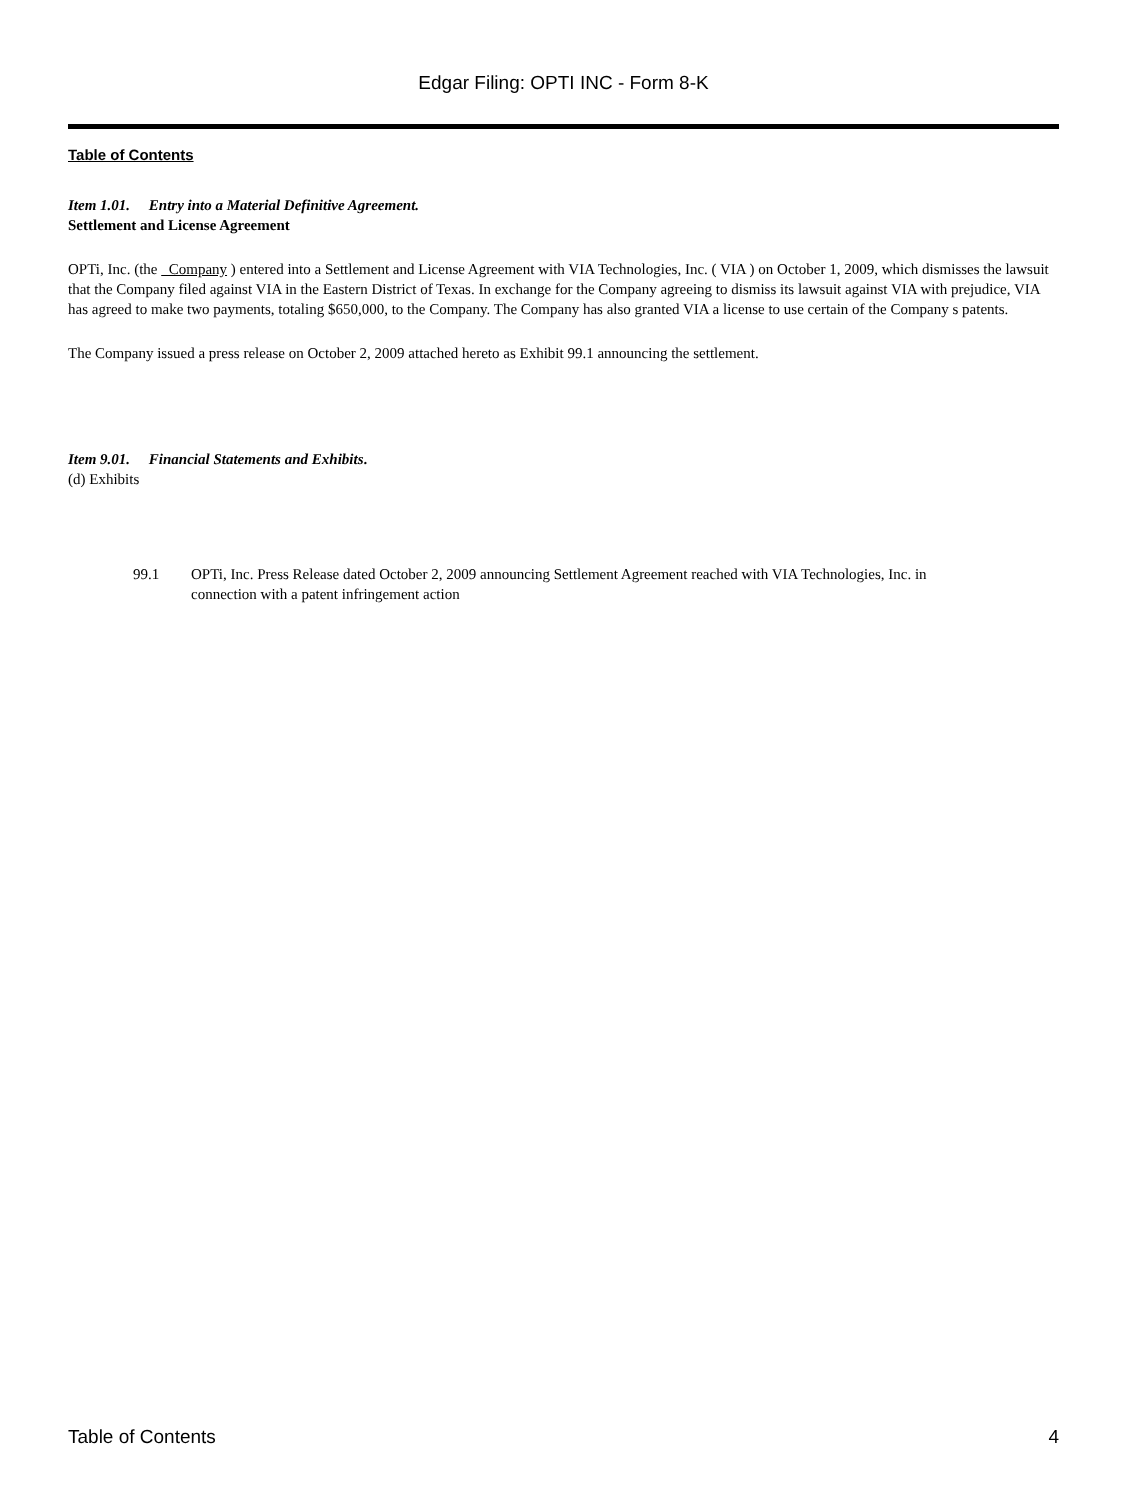Edgar Filing: OPTI INC - Form 8-K
Table of Contents
Item 1.01. Entry into a Material Definitive Agreement.
Settlement and License Agreement
OPTi, Inc. (the Company ) entered into a Settlement and License Agreement with VIA Technologies, Inc. ( VIA ) on October 1, 2009, which dismisses the lawsuit that the Company filed against VIA in the Eastern District of Texas. In exchange for the Company agreeing to dismiss its lawsuit against VIA with prejudice, VIA has agreed to make two payments, totaling $650,000, to the Company. The Company has also granted VIA a license to use certain of the Company s patents.
The Company issued a press release on October 2, 2009 attached hereto as Exhibit 99.1 announcing the settlement.
Item 9.01. Financial Statements and Exhibits.
(d) Exhibits
99.1 OPTi, Inc. Press Release dated October 2, 2009 announcing Settlement Agreement reached with VIA Technologies, Inc. in connection with a patent infringement action
Table of Contents 4